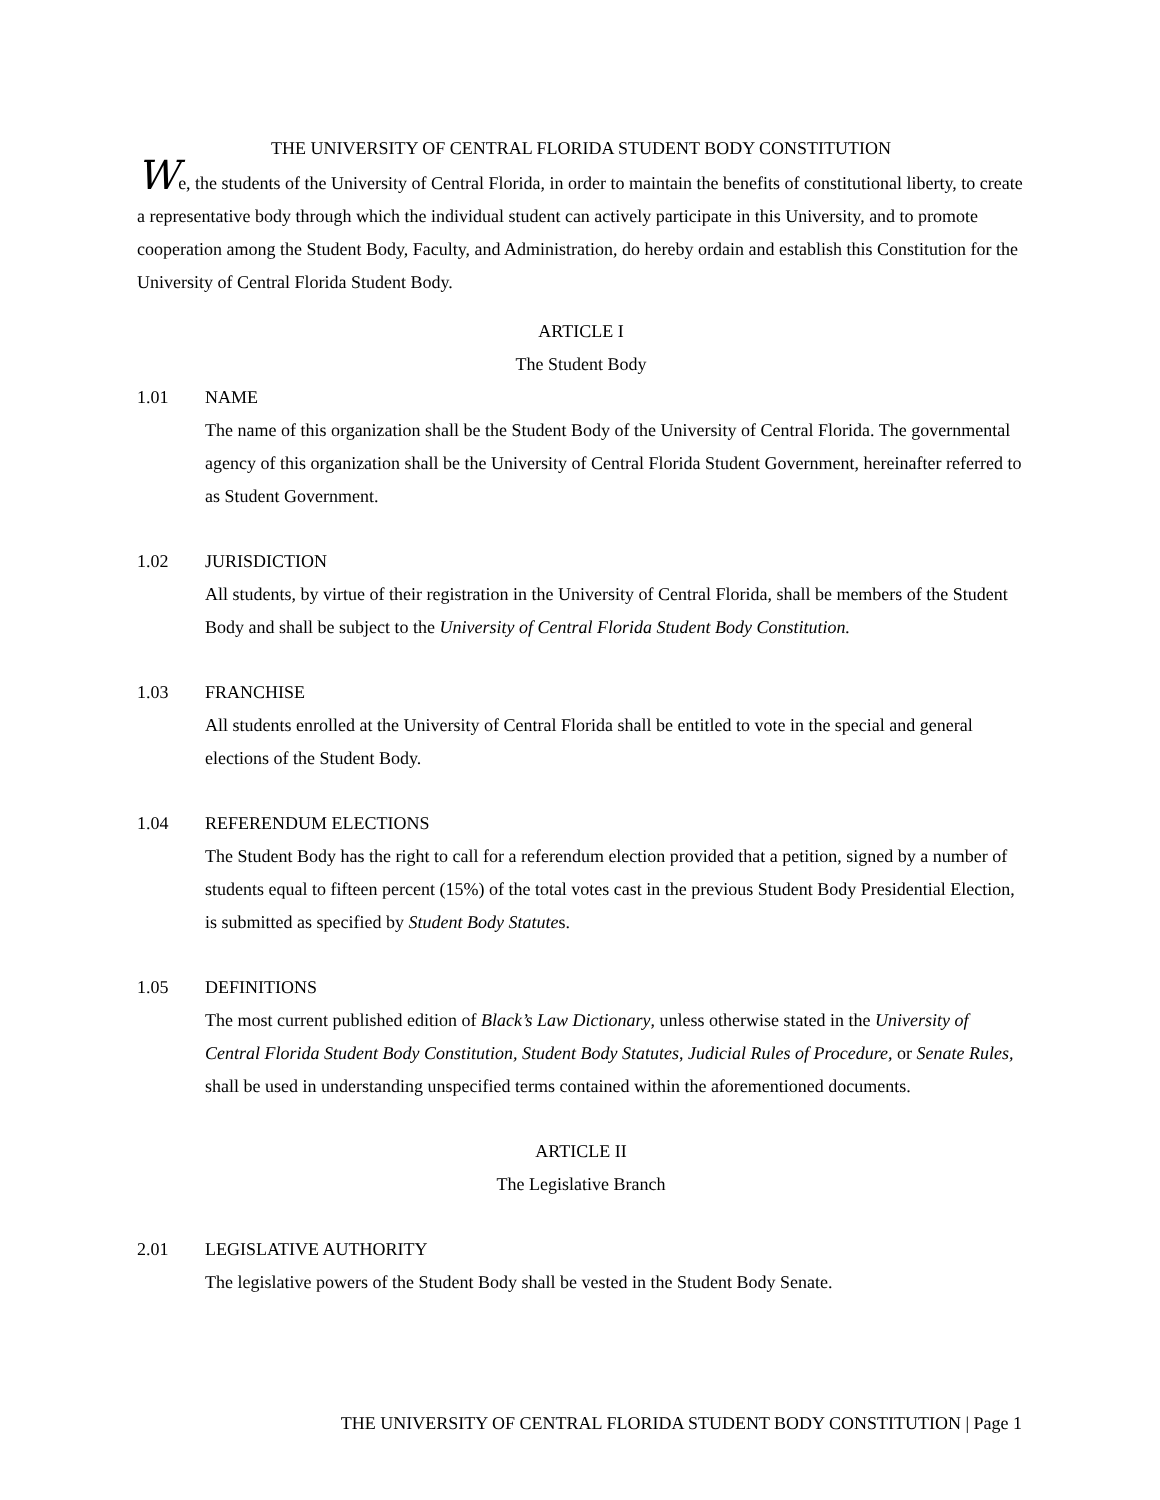THE UNIVERSITY OF CENTRAL FLORIDA STUDENT BODY CONSTITUTION
We, the students of the University of Central Florida, in order to maintain the benefits of constitutional liberty, to create a representative body through which the individual student can actively participate in this University, and to promote cooperation among the Student Body, Faculty, and Administration, do hereby ordain and establish this Constitution for the University of Central Florida Student Body.
ARTICLE I
The Student Body
1.01 NAME
The name of this organization shall be the Student Body of the University of Central Florida. The governmental agency of this organization shall be the University of Central Florida Student Government, hereinafter referred to as Student Government.
1.02 JURISDICTION
All students, by virtue of their registration in the University of Central Florida, shall be members of the Student Body and shall be subject to the University of Central Florida Student Body Constitution.
1.03 FRANCHISE
All students enrolled at the University of Central Florida shall be entitled to vote in the special and general elections of the Student Body.
1.04 REFERENDUM ELECTIONS
The Student Body has the right to call for a referendum election provided that a petition, signed by a number of students equal to fifteen percent (15%) of the total votes cast in the previous Student Body Presidential Election, is submitted as specified by Student Body Statutes.
1.05 DEFINITIONS
The most current published edition of Black’s Law Dictionary, unless otherwise stated in the University of Central Florida Student Body Constitution, Student Body Statutes, Judicial Rules of Procedure, or Senate Rules, shall be used in understanding unspecified terms contained within the aforementioned documents.
ARTICLE II
The Legislative Branch
2.01 LEGISLATIVE AUTHORITY
The legislative powers of the Student Body shall be vested in the Student Body Senate.
THE UNIVERSITY OF CENTRAL FLORIDA STUDENT BODY CONSTITUTION | Page 1